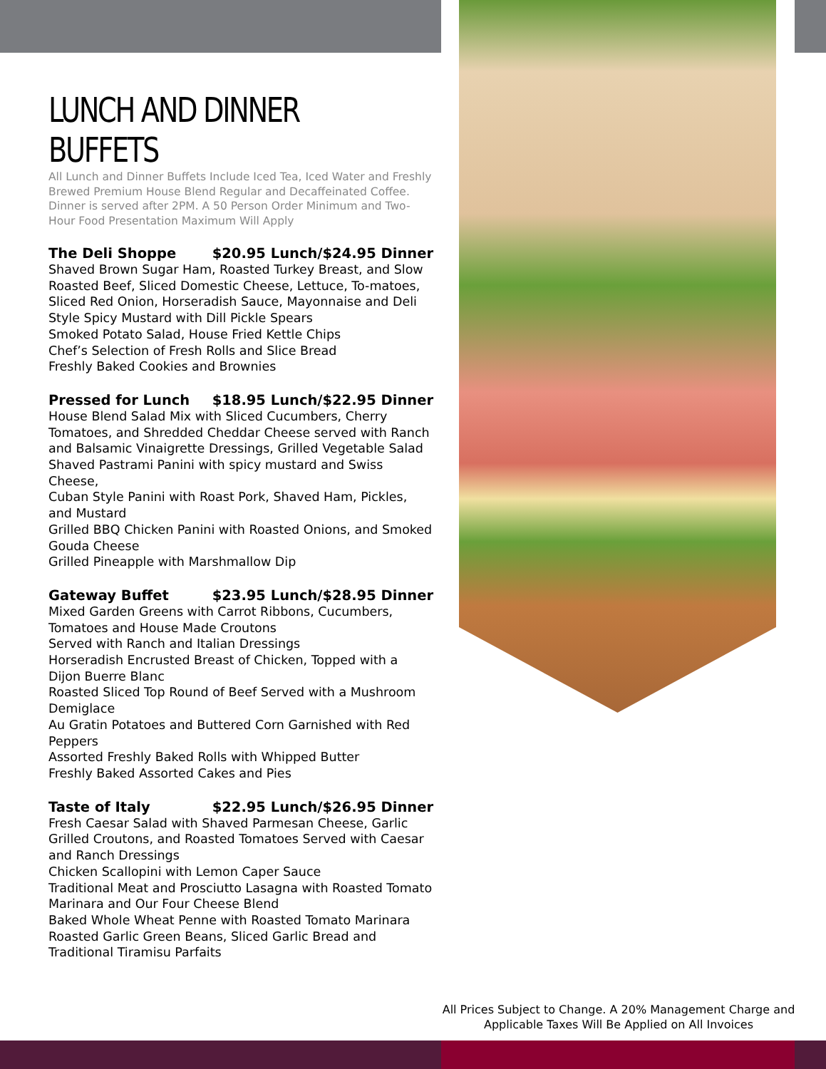LUNCH AND DINNER BUFFETS
All Lunch and Dinner Buffets Include Iced Tea, Iced Water and Freshly Brewed Premium House Blend Regular and Decaffeinated Coffee. Dinner is served after 2PM. A 50 Person Order Minimum and Two-Hour Food Presentation Maximum Will Apply
The Deli Shoppe $20.95 Lunch/$24.95 Dinner
Shaved Brown Sugar Ham, Roasted Turkey Breast, and Slow Roasted Beef, Sliced Domestic Cheese, Lettuce, To-matoes, Sliced Red Onion, Horseradish Sauce, Mayonnaise and Deli Style Spicy Mustard with Dill Pickle Spears
Smoked Potato Salad, House Fried Kettle Chips
Chef’s Selection of Fresh Rolls and Slice Bread
Freshly Baked Cookies and Brownies
Pressed for Lunch $18.95 Lunch/$22.95 Dinner
House Blend Salad Mix with Sliced Cucumbers, Cherry Tomatoes, and Shredded Cheddar Cheese served with Ranch and Balsamic Vinaigrette Dressings, Grilled Vegetable Salad
Shaved Pastrami Panini with spicy mustard and Swiss Cheese,
Cuban Style Panini with Roast Pork, Shaved Ham, Pickles, and Mustard
Grilled BBQ Chicken Panini with Roasted Onions, and Smoked Gouda Cheese
Grilled Pineapple with Marshmallow Dip
Gateway Buffet $23.95 Lunch/$28.95 Dinner
Mixed Garden Greens with Carrot Ribbons, Cucumbers, Tomatoes and House Made Croutons
Served with Ranch and Italian Dressings
Horseradish Encrusted Breast of Chicken, Topped with a Dijon Buerre Blanc
Roasted Sliced Top Round of Beef Served with a Mushroom Demiglace
Au Gratin Potatoes and Buttered Corn Garnished with Red Peppers
Assorted Freshly Baked Rolls with Whipped Butter
Freshly Baked Assorted Cakes and Pies
Taste of Italy $22.95 Lunch/$26.95 Dinner
Fresh Caesar Salad with Shaved Parmesan Cheese, Garlic Grilled Croutons, and Roasted Tomatoes Served with Caesar and Ranch Dressings
Chicken Scallopini with Lemon Caper Sauce
Traditional Meat and Prosciutto Lasagna with Roasted Tomato Marinara and Our Four Cheese Blend
Baked Whole Wheat Penne with Roasted Tomato Marinara
Roasted Garlic Green Beans, Sliced Garlic Bread and Traditional Tiramisu Parfaits
All Prices Subject to Change. A 20% Management Charge and Applicable Taxes Will Be Applied on All Invoices